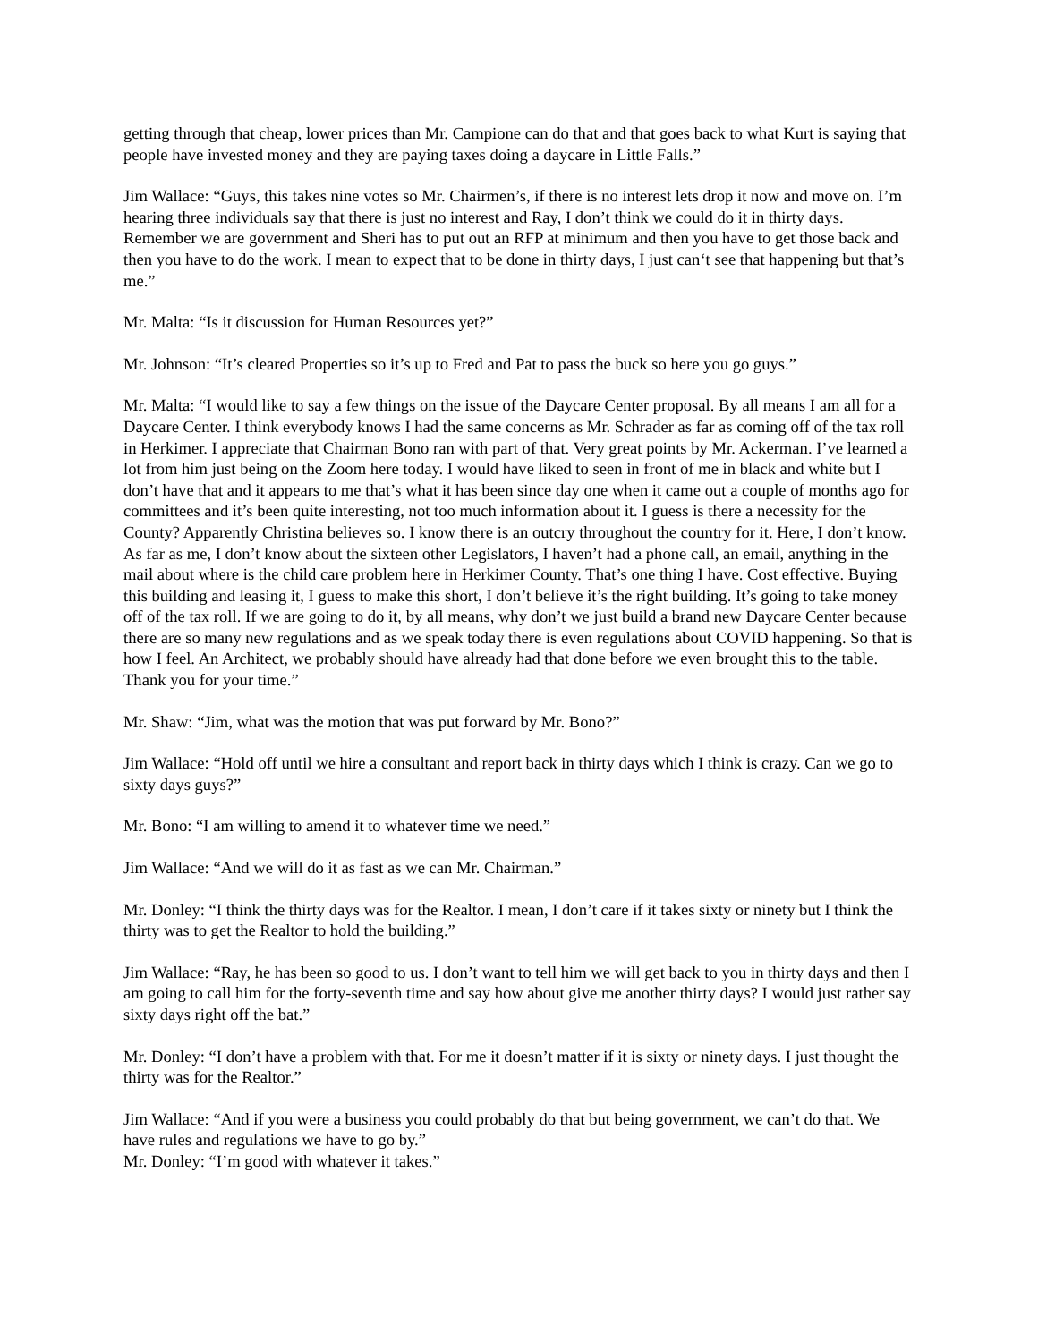getting through that cheap, lower prices than Mr. Campione can do that and that goes back to what Kurt is saying that people have invested money and they are paying taxes doing a daycare in Little Falls.”
Jim Wallace: “Guys, this takes nine votes so Mr. Chairmen’s, if there is no interest lets drop it now and move on. I’m hearing three individuals say that there is just no interest and Ray, I don’t think we could do it in thirty days. Remember we are government and Sheri has to put out an RFP at minimum and then you have to get those back and then you have to do the work. I mean to expect that to be done in thirty days, I just can‘t see that happening but that’s me.”
Mr. Malta: “Is it discussion for Human Resources yet?”
Mr. Johnson: “It’s cleared Properties so it’s up to Fred and Pat to pass the buck so here you go guys.”
Mr. Malta: “I would like to say a few things on the issue of the Daycare Center proposal. By all means I am all for a Daycare Center. I think everybody knows I had the same concerns as Mr. Schrader as far as coming off of the tax roll in Herkimer. I appreciate that Chairman Bono ran with part of that. Very great points by Mr. Ackerman. I’ve learned a lot from him just being on the Zoom here today. I would have liked to seen in front of me in black and white but I don’t have that and it appears to me that’s what it has been since day one when it came out a couple of months ago for committees and it’s been quite interesting, not too much information about it. I guess is there a necessity for the County? Apparently Christina believes so. I know there is an outcry throughout the country for it. Here, I don’t know. As far as me, I don’t know about the sixteen other Legislators, I haven’t had a phone call, an email, anything in the mail about where is the child care problem here in Herkimer County. That’s one thing I have. Cost effective. Buying this building and leasing it, I guess to make this short, I don’t believe it’s the right building. It’s going to take money off of the tax roll. If we are going to do it, by all means, why don’t we just build a brand new Daycare Center because there are so many new regulations and as we speak today there is even regulations about COVID happening. So that is how I feel. An Architect, we probably should have already had that done before we even brought this to the table. Thank you for your time.”
Mr. Shaw: “Jim, what was the motion that was put forward by Mr. Bono?”
Jim Wallace: “Hold off until we hire a consultant and report back in thirty days which I think is crazy. Can we go to sixty days guys?”
Mr. Bono: “I am willing to amend it to whatever time we need.”
Jim Wallace: “And we will do it as fast as we can Mr. Chairman.”
Mr. Donley: “I think the thirty days was for the Realtor. I mean, I don’t care if it takes sixty or ninety but I think the thirty was to get the Realtor to hold the building.”
Jim Wallace: “Ray, he has been so good to us. I don’t want to tell him we will get back to you in thirty days and then I am going to call him for the forty-seventh time and say how about give me another thirty days? I would just rather say sixty days right off the bat.”
Mr. Donley: “I don’t have a problem with that. For me it doesn’t matter if it is sixty or ninety days. I just thought the thirty was for the Realtor.”
Jim Wallace: “And if you were a business you could probably do that but being government, we can’t do that. We have rules and regulations we have to go by.”
Mr. Donley: “I’m good with whatever it takes.”